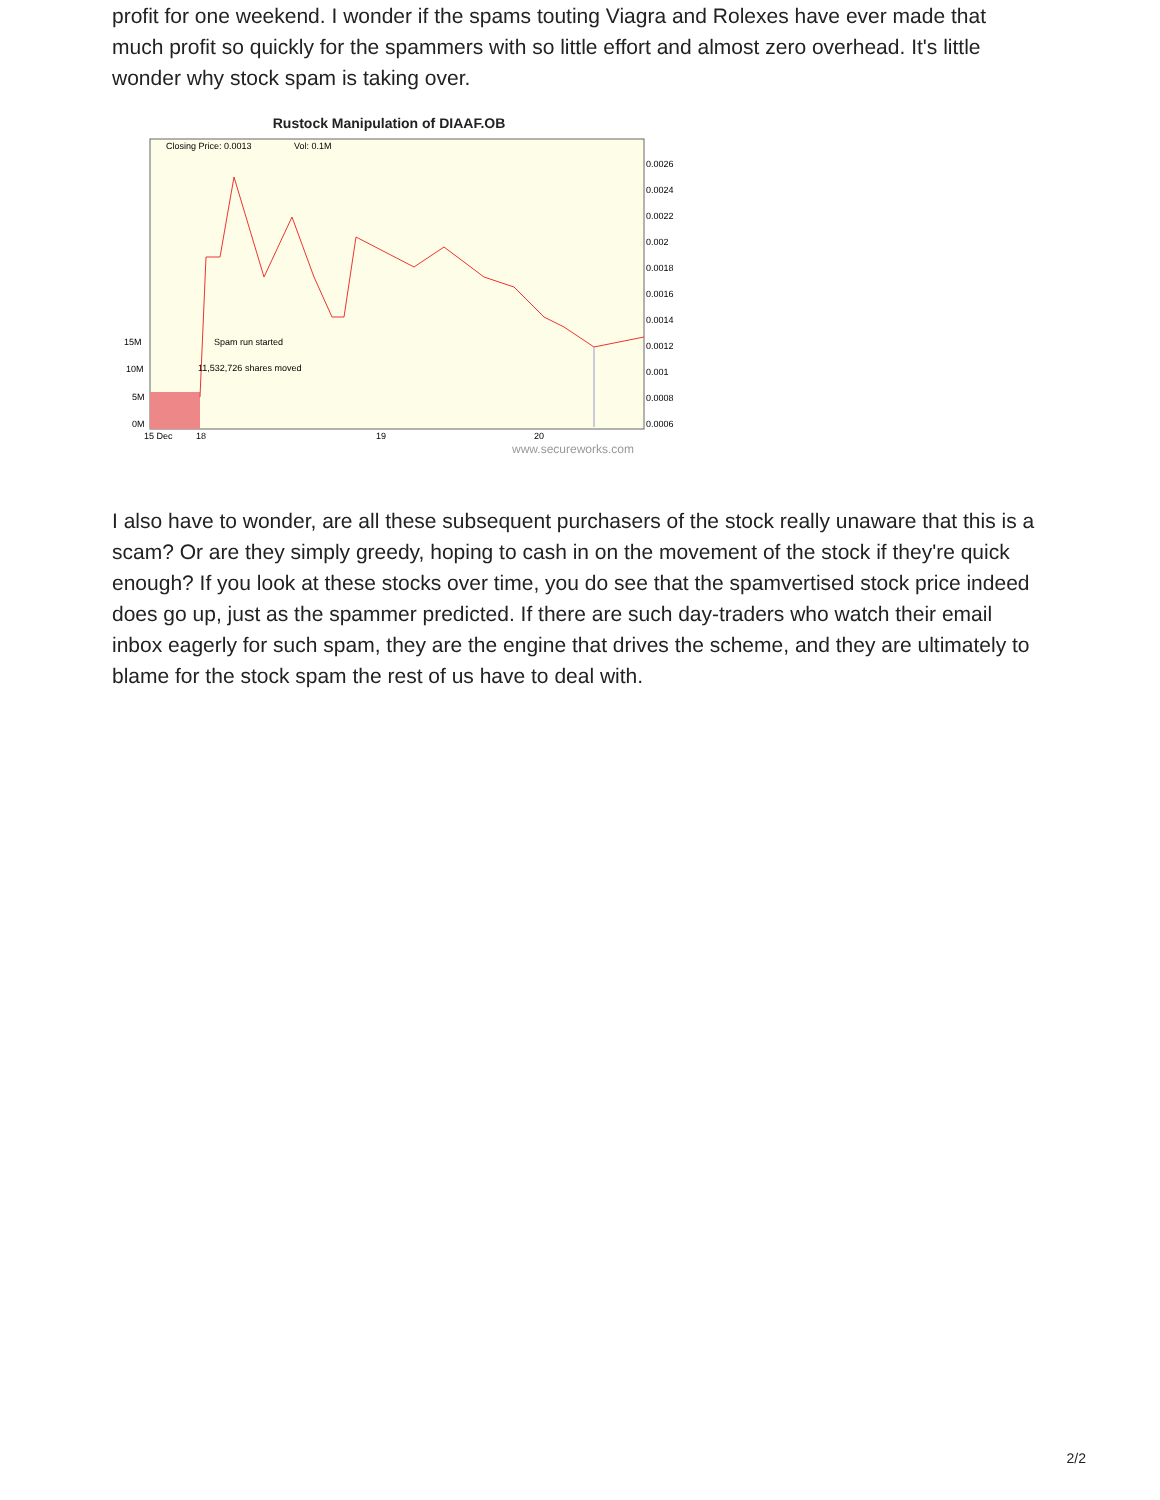profit for one weekend. I wonder if the spams touting Viagra and Rolexes have ever made that much profit so quickly for the spammers with so little effort and almost zero overhead. It's little wonder why stock spam is taking over.
Rustock Manipulation of DIAAF.OB
Closing Price: 0.0013
Vol: 0.1M
Spam run started
11,532,726 shares moved
15M
10M
5M
0M
0.0026
0.0024
0.0022
0.002
0.0018
0.0016
0.0014
0.0012
0.001
0.0008
0.0006
15 Dec
18
19
20
www.secureworks.com
I also have to wonder, are all these subsequent purchasers of the stock really unaware that this is a scam? Or are they simply greedy, hoping to cash in on the movement of the stock if they're quick enough? If you look at these stocks over time, you do see that the spamvertised stock price indeed does go up, just as the spammer predicted. If there are such day-traders who watch their email inbox eagerly for such spam, they are the engine that drives the scheme, and they are ultimately to blame for the stock spam the rest of us have to deal with.
2/2